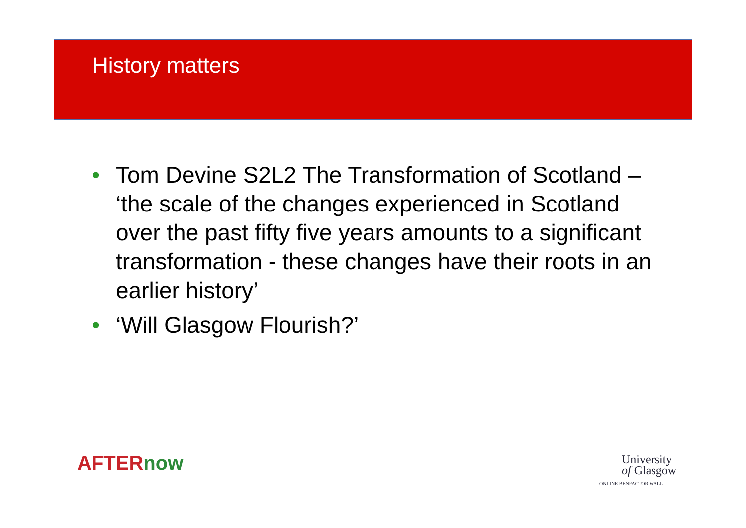History matters
• Tom Devine S2L2 The Transformation of Scotland – ‘the scale of the changes experienced in Scotland over the past fifty five years amounts to a significant transformation - these changes have their roots in an earlier history’
• ‘Will Glasgow Flourish?’
AFTER now
University
of Glasgow
ONLINE BENFACTOR WALL